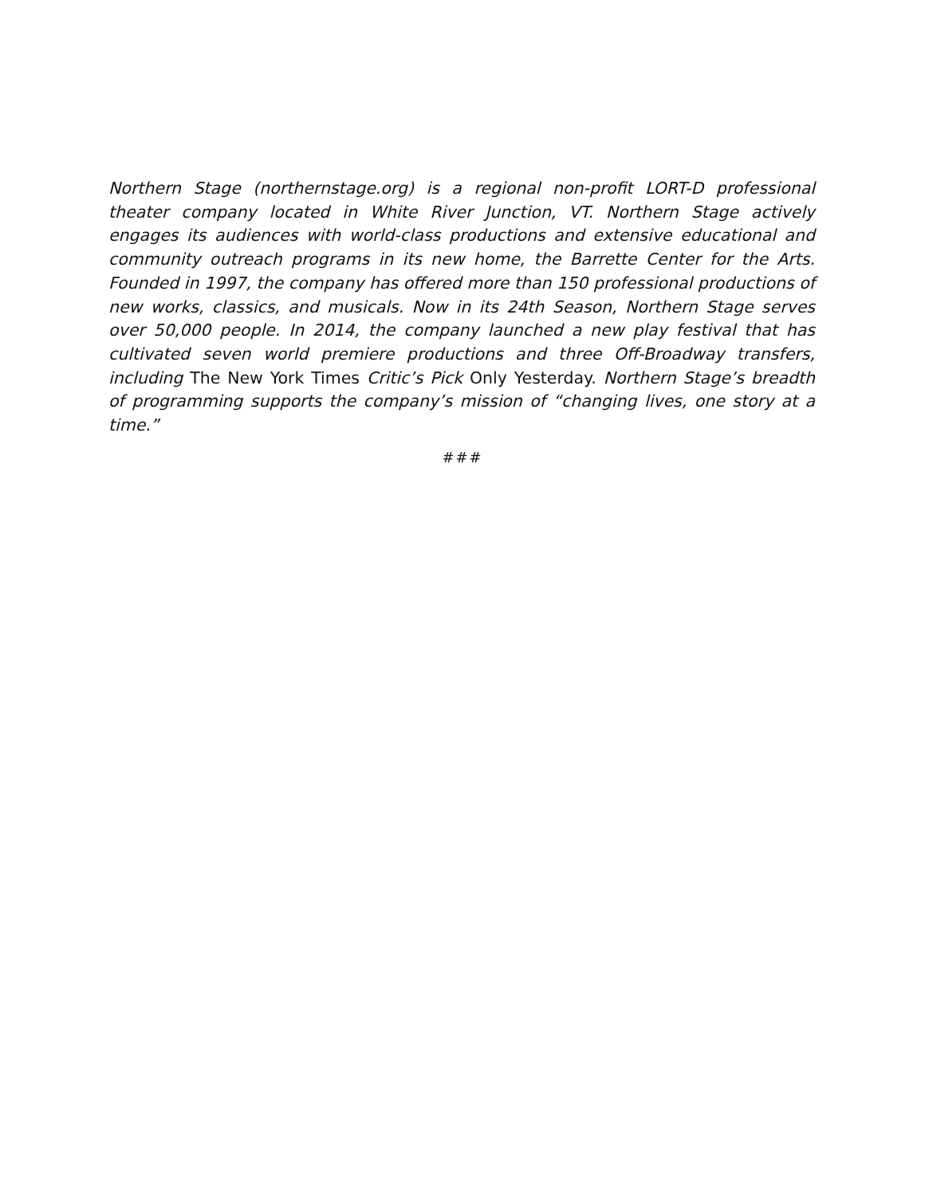Northern Stage (northernstage.org) is a regional non-profit LORT-D professional theater company located in White River Junction, VT. Northern Stage actively engages its audiences with world-class productions and extensive educational and community outreach programs in its new home, the Barrette Center for the Arts. Founded in 1997, the company has offered more than 150 professional productions of new works, classics, and musicals. Now in its 24th Season, Northern Stage serves over 50,000 people. In 2014, the company launched a new play festival that has cultivated seven world premiere productions and three Off-Broadway transfers, including The New York Times Critic’s Pick Only Yesterday. Northern Stage’s breadth of programming supports the company’s mission of “changing lives, one story at a time.”
###